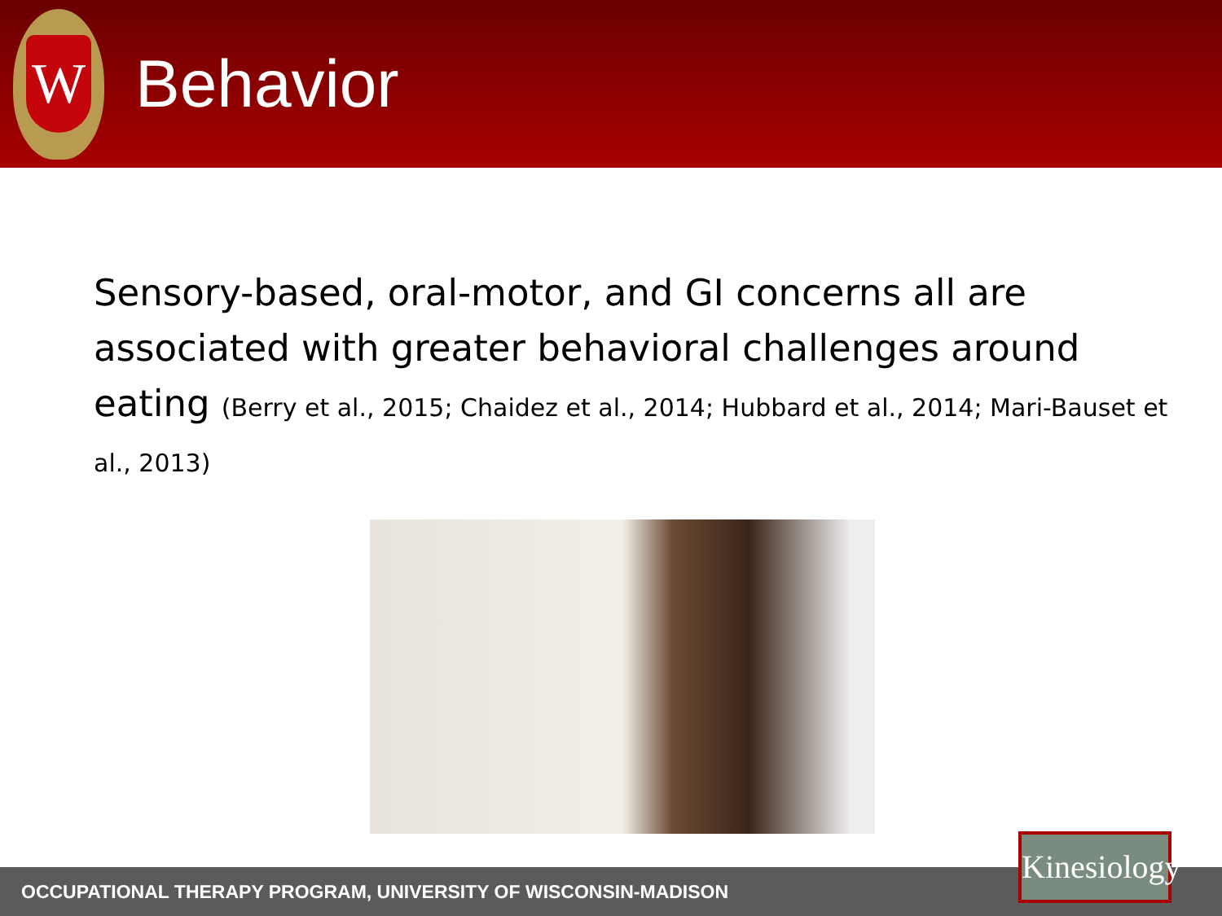W
Behavior
Sensory-based, oral-motor, and GI concerns all are associated with greater behavioral challenges around eating (Berry et al., 2015; Chaidez et al., 2014; Hubbard et al., 2014; Mari-Bauset et al., 2013)
OCCUPATIONAL THERAPY PROGRAM, UNIVERSITY OF WISCONSIN-MADISON
Kinesiology